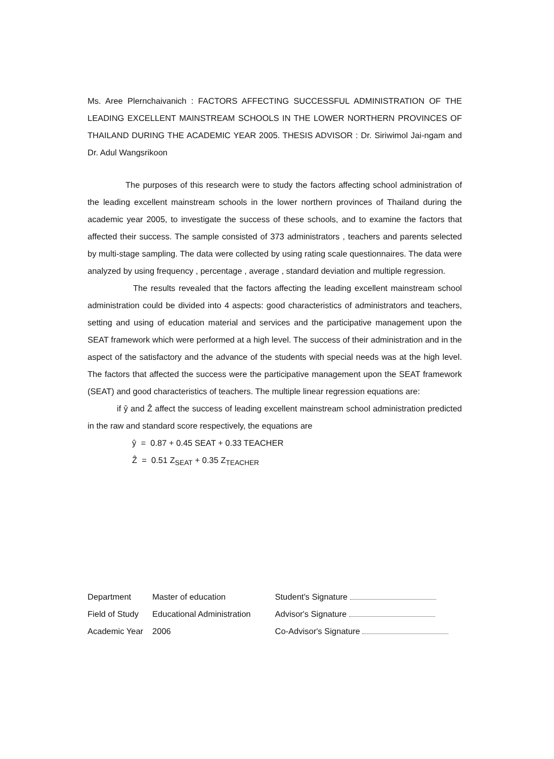Ms. Aree Plernchaivanich : FACTORS AFFECTING SUCCESSFUL ADMINISTRATION OF THE LEADING EXCELLENT MAINSTREAM SCHOOLS IN THE LOWER NORTHERN PROVINCES OF THAILAND DURING THE ACADEMIC YEAR 2005. THESIS ADVISOR : Dr. Siriwimol Jai-ngam and Dr. Adul Wangsrikoon
The purposes of this research were to study the factors affecting school administration of the leading excellent mainstream schools in the lower northern provinces of Thailand during the academic year 2005, to investigate the success of these schools, and to examine the factors that affected their success. The sample consisted of 373 administrators , teachers and parents selected by multi-stage sampling. The data were collected by using rating scale questionnaires. The data were analyzed by using frequency , percentage , average , standard deviation and multiple regression.
The results revealed that the factors affecting the leading excellent mainstream school administration could be divided into 4 aspects: good characteristics of administrators and teachers, setting and using of education material and services and the participative management upon the SEAT framework which were performed at a high level. The success of their administration and in the aspect of the satisfactory and the advance of the students with special needs was at the high level. The factors that affected the success were the participative management upon the SEAT framework (SEAT) and good characteristics of teachers. The multiple linear regression equations are:
if ŷ and Ẑ affect the success of leading excellent mainstream school administration predicted in the raw and standard score respectively, the equations are
ŷ = 0.87 + 0.45 SEAT + 0.33 TEACHER
Ẑ = 0.51 Z<sub>SEAT</sub> + 0.35 Z<sub>TEACHER</sub>
| Department | Master of education |
| Field of Study | Educational Administration |
| Academic Year | 2006 |
| Student's Signature |
| Advisor's Signature |
| Co-Advisor's Signature |